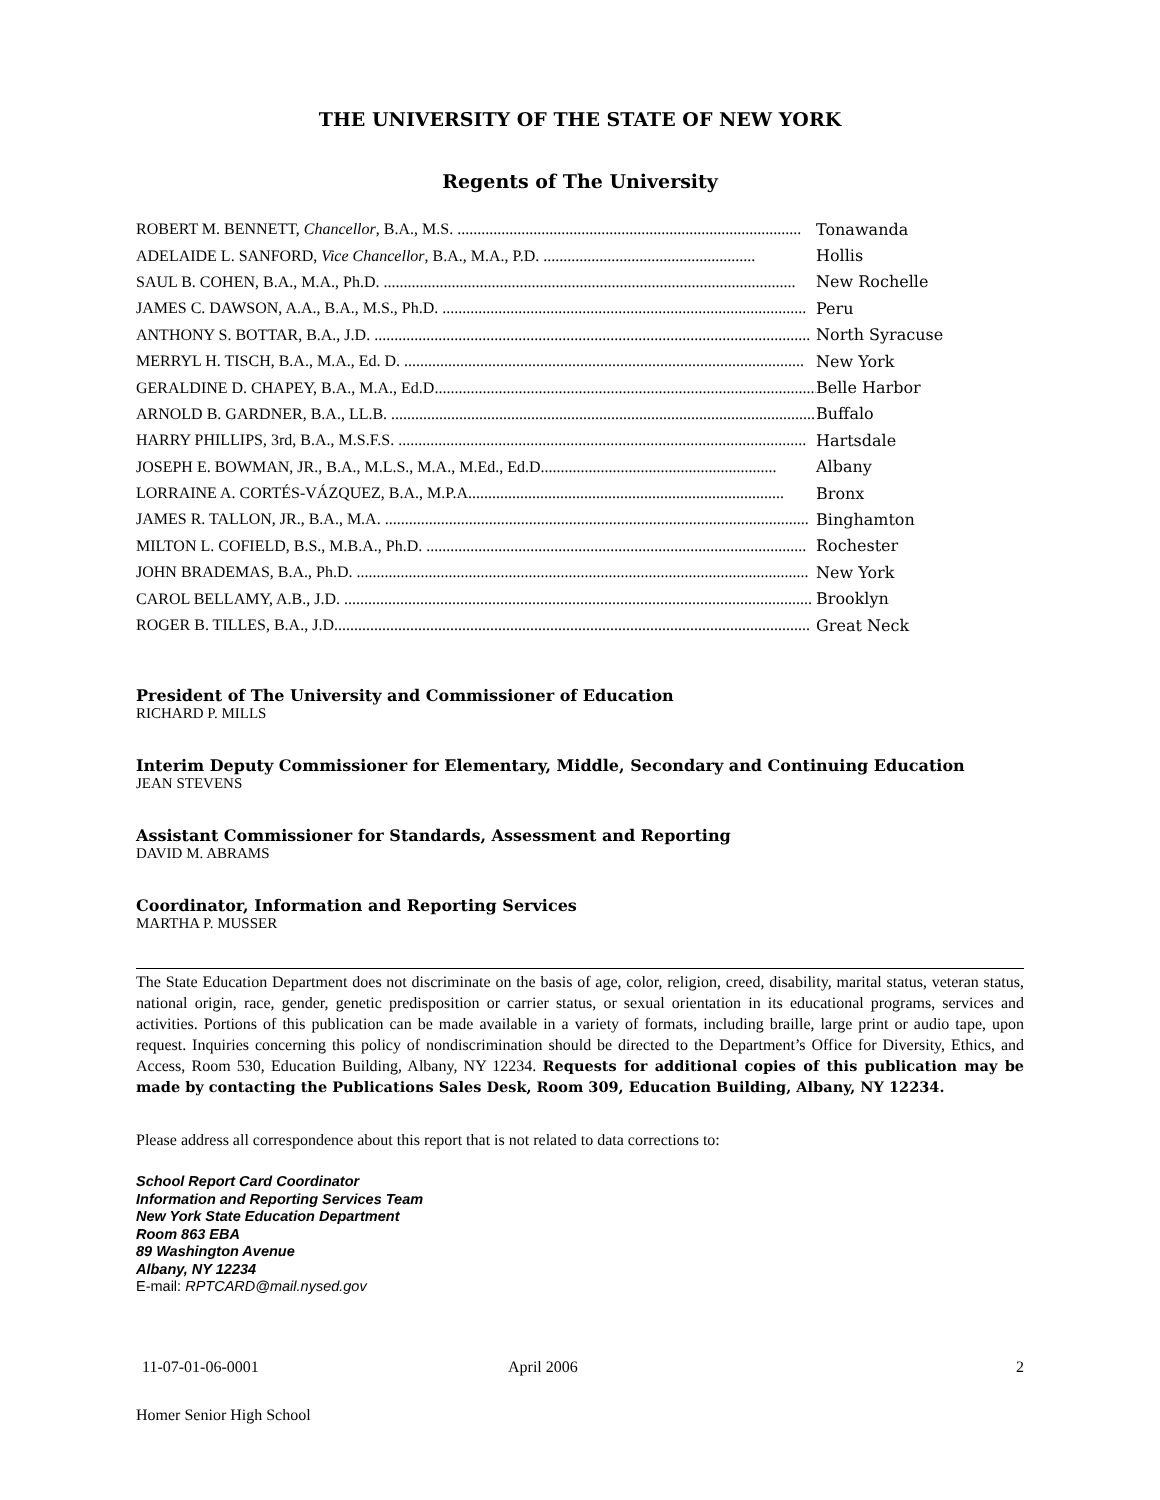THE UNIVERSITY OF THE STATE OF NEW YORK
Regents of The University
ROBERT M. BENNETT, Chancellor, B.A., M.S. ...................................................................................... Tonawanda
ADELAIDE L. SANFORD, Vice Chancellor, B.A., M.A., P.D. ..................................................... Hollis
SAUL B. COHEN, B.A., M.A., Ph.D. ....................................................................................................... New Rochelle
JAMES C. DAWSON, A.A., B.A., M.S., Ph.D. ........................................................................................... Peru
ANTHONY S. BOTTAR, B.A., J.D. ............................................................................................................. North Syracuse
MERRYL H. TISCH, B.A., M.A., Ed. D. .................................................................................................... New York
GERALDINE D. CHAPEY, B.A., M.A., Ed.D................................................................................................. Belle Harbor
ARNOLD B. GARDNER, B.A., LL.B. ........................................................................................................... Buffalo
HARRY PHILLIPS, 3rd, B.A., M.S.F.S. ...................................................................................................... Hartsdale
JOSEPH E. BOWMAN, JR., B.A., M.L.S., M.A., M.Ed., Ed.D........................................................... Albany
LORRAINE A. CORTÉS-VÁZQUEZ, B.A., M.P.A............................................................................... Bronx
JAMES R. TALLON, JR., B.A., M.A. .......................................................................................................... Binghamton
MILTON L. COFIELD, B.S., M.B.A., Ph.D. ............................................................................................... Rochester
JOHN BRADEMAS, B.A., Ph.D. ................................................................................................................. New York
CAROL BELLAMY, A.B., J.D. ..................................................................................................................... Brooklyn
ROGER B. TILLES, B.A., J.D....................................................................................................................... Great Neck
President of The University and Commissioner of Education
RICHARD P. MILLS
Interim Deputy Commissioner for Elementary, Middle, Secondary and Continuing Education
JEAN STEVENS
Assistant Commissioner for Standards, Assessment and Reporting
DAVID M. ABRAMS
Coordinator, Information and Reporting Services
MARTHA P. MUSSER
The State Education Department does not discriminate on the basis of age, color, religion, creed, disability, marital status, veteran status, national origin, race, gender, genetic predisposition or carrier status, or sexual orientation in its educational programs, services and activities. Portions of this publication can be made available in a variety of formats, including braille, large print or audio tape, upon request. Inquiries concerning this policy of nondiscrimination should be directed to the Department’s Office for Diversity, Ethics, and Access, Room 530, Education Building, Albany, NY 12234. Requests for additional copies of this publication may be made by contacting the Publications Sales Desk, Room 309, Education Building, Albany, NY 12234.
Please address all correspondence about this report that is not related to data corrections to:
School Report Card Coordinator
Information and Reporting Services Team
New York State Education Department
Room 863 EBA
89 Washington Avenue
Albany, NY 12234
E-mail: RPTCARD@mail.nysed.gov
11-07-01-06-0001 April 2006 2
Homer Senior High School